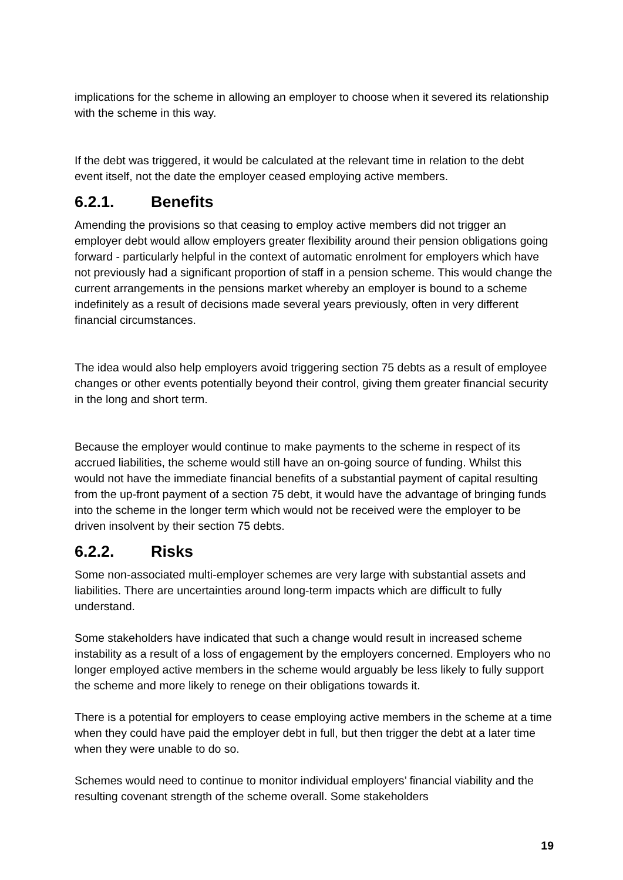implications for the scheme in allowing an employer to choose when it severed its relationship with the scheme in this way.
If the debt was triggered, it would be calculated at the relevant time in relation to the debt event itself, not the date the employer ceased employing active members.
6.2.1. Benefits
Amending the provisions so that ceasing to employ active members did not trigger an employer debt would allow employers greater flexibility around their pension obligations going forward - particularly helpful in the context of automatic enrolment for employers which have not previously had a significant proportion of staff in a pension scheme. This would change the current arrangements in the pensions market whereby an employer is bound to a scheme indefinitely as a result of decisions made several years previously, often in very different financial circumstances.
The idea would also help employers avoid triggering section 75 debts as a result of employee changes or other events potentially beyond their control, giving them greater financial security in the long and short term.
Because the employer would continue to make payments to the scheme in respect of its accrued liabilities, the scheme would still have an on-going source of funding. Whilst this would not have the immediate financial benefits of a substantial payment of capital resulting from the up-front payment of a section 75 debt, it would have the advantage of bringing funds into the scheme in the longer term which would not be received were the employer to be driven insolvent by their section 75 debts.
6.2.2. Risks
Some non-associated multi-employer schemes are very large with substantial assets and liabilities. There are uncertainties around long-term impacts which are difficult to fully understand.
Some stakeholders have indicated that such a change would result in increased scheme instability as a result of a loss of engagement by the employers concerned. Employers who no longer employed active members in the scheme would arguably be less likely to fully support the scheme and more likely to renege on their obligations towards it.
There is a potential for employers to cease employing active members in the scheme at a time when they could have paid the employer debt in full, but then trigger the debt at a later time when they were unable to do so.
Schemes would need to continue to monitor individual employers’ financial viability and the resulting covenant strength of the scheme overall. Some stakeholders
19